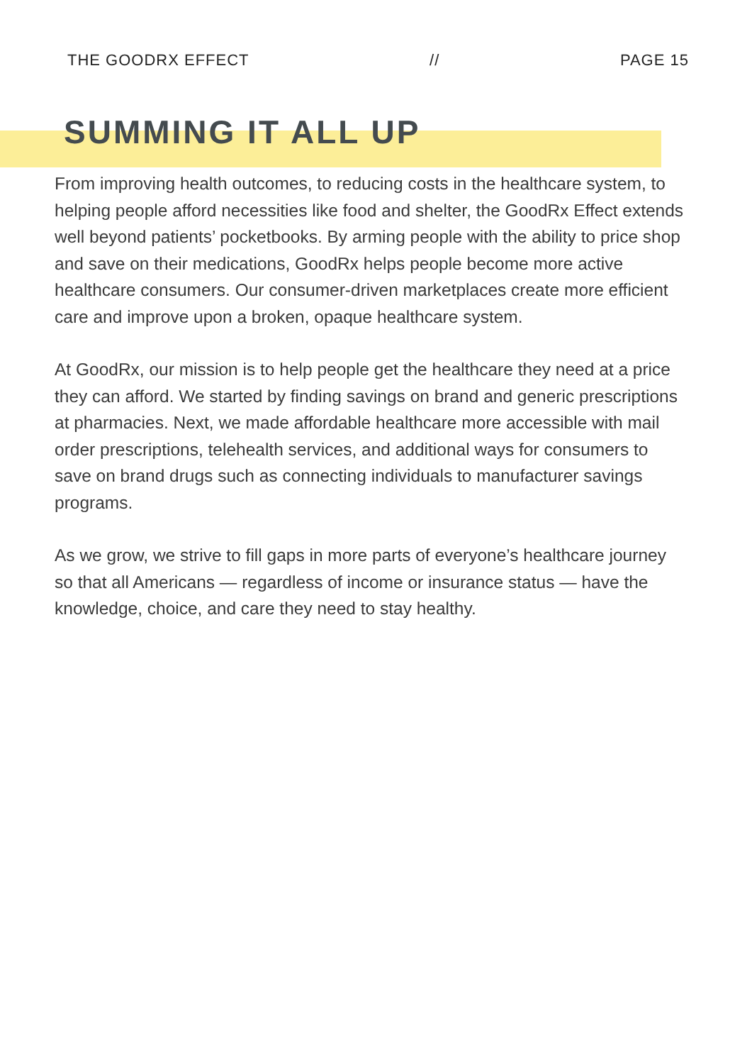THE GOODRX EFFECT // PAGE 15
SUMMING IT ALL UP
From improving health outcomes, to reducing costs in the healthcare system, to helping people afford necessities like food and shelter, the GoodRx Effect extends well beyond patients’ pocketbooks. By arming people with the ability to price shop and save on their medications, GoodRx helps people become more active healthcare consumers. Our consumer-driven marketplaces create more efficient care and improve upon a broken, opaque healthcare system.
At GoodRx, our mission is to help people get the healthcare they need at a price they can afford. We started by finding savings on brand and generic prescriptions at pharmacies. Next, we made affordable healthcare more accessible with mail order prescriptions, telehealth services, and additional ways for consumers to save on brand drugs such as connecting individuals to manufacturer savings programs.
As we grow, we strive to fill gaps in more parts of everyone’s healthcare journey so that all Americans — regardless of income or insurance status — have the knowledge, choice, and care they need to stay healthy.